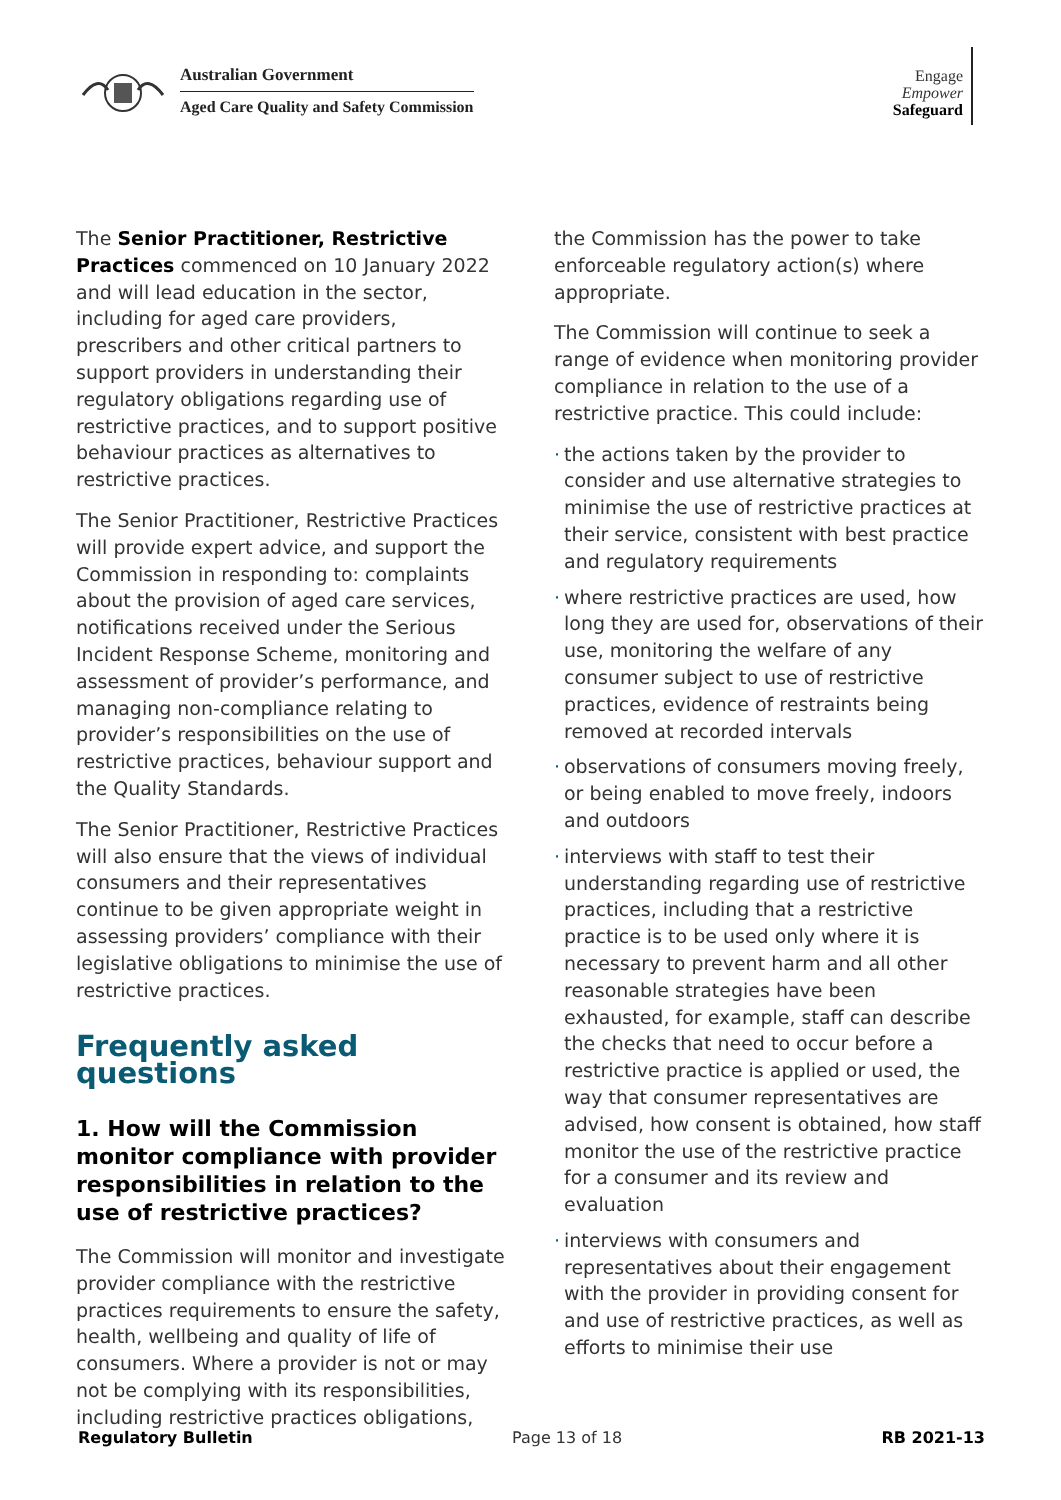Australian Government
Aged Care Quality and Safety Commission
Engage
Empower
Safeguard
The Senior Practitioner, Restrictive Practices commenced on 10 January 2022 and will lead education in the sector, including for aged care providers, prescribers and other critical partners to support providers in understanding their regulatory obligations regarding use of restrictive practices, and to support positive behaviour practices as alternatives to restrictive practices.
The Senior Practitioner, Restrictive Practices will provide expert advice, and support the Commission in responding to: complaints about the provision of aged care services, notifications received under the Serious Incident Response Scheme, monitoring and assessment of provider’s performance, and managing non-compliance relating to provider’s responsibilities on the use of restrictive practices, behaviour support and the Quality Standards.
The Senior Practitioner, Restrictive Practices will also ensure that the views of individual consumers and their representatives continue to be given appropriate weight in assessing providers’ compliance with their legislative obligations to minimise the use of restrictive practices.
Frequently asked questions
1. How will the Commission monitor compliance with provider responsibilities in relation to the use of restrictive practices?
The Commission will monitor and investigate provider compliance with the restrictive practices requirements to ensure the safety, health, wellbeing and quality of life of consumers. Where a provider is not or may not be complying with its responsibilities, including restrictive practices obligations,
the Commission has the power to take enforceable regulatory action(s) where appropriate.
The Commission will continue to seek a range of evidence when monitoring provider compliance in relation to the use of a restrictive practice. This could include:
· the actions taken by the provider to consider and use alternative strategies to minimise the use of restrictive practices at their service, consistent with best practice and regulatory requirements
· where restrictive practices are used, how long they are used for, observations of their use, monitoring the welfare of any consumer subject to use of restrictive practices, evidence of restraints being removed at recorded intervals
· observations of consumers moving freely, or being enabled to move freely, indoors and outdoors
· interviews with staff to test their understanding regarding use of restrictive practices, including that a restrictive practice is to be used only where it is necessary to prevent harm and all other reasonable strategies have been exhausted, for example, staff can describe the checks that need to occur before a restrictive practice is applied or used, the way that consumer representatives are advised, how consent is obtained, how staff monitor the use of the restrictive practice for a consumer and its review and evaluation
· interviews with consumers and representatives about their engagement with the provider in providing consent for and use of restrictive practices, as well as efforts to minimise their use
Regulatory Bulletin Page 13 of 18 RB 2021-13